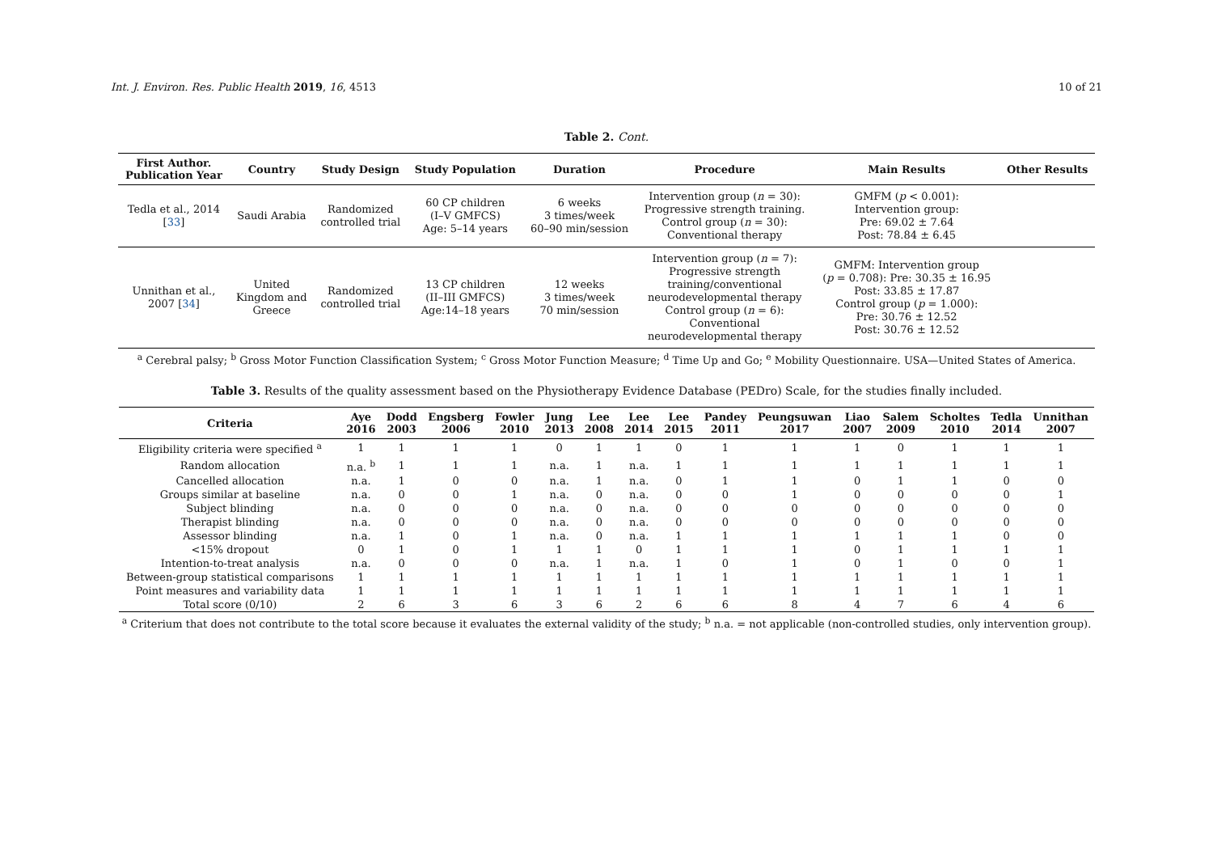Int. J. Environ. Res. Public Health 2019, 16, 4513 10 of 21
Table 2. Cont.
| First Author. Publication Year | Country | Study Design | Study Population | Duration | Procedure | Main Results | Other Results |
| --- | --- | --- | --- | --- | --- | --- | --- |
| Tedla et al., 2014 [ 33 ] | Saudi Arabia | Randomized controlled trial | 60 CP children (I–V GMFCS) Age: 5–14 years | 6 weeks 3 times/week 60–90 min/session | Intervention group ( n = 30): Progressive strength training. Control group ( n = 30): Conventional therapy | GMFM ( p < 0.001): Intervention group: Pre: 69.02 ± 7.64 Post: 78.84 ± 6.45 | |
| Unnithan et al., 2007 [ 34 ] | United Kingdom and Greece | Randomized controlled trial | 13 CP children (II–III GMFCS) Age:14–18 years | 12 weeks 3 times/week 70 min/session | Intervention group ( n = 7): Progressive strength training/conventional neurodevelopmental therapy Control group ( n = 6): Conventional neurodevelopmental therapy | GMFM: Intervention group ( p = 0.708): Pre: 30.35 ± 16.95 Post: 33.85 ± 17.87 Control group ( p = 1.000): Pre: 30.76 ± 12.52 Post: 30.76 ± 12.52 | |
<sup>a</sup> Cerebral palsy; <sup>b</sup> Gross Motor Function Classification System; <sup>c</sup> Gross Motor Function Measure; <sup>d</sup> Time Up and Go; <sup>e</sup> Mobility Questionnaire. USA—United States of America.
Table 3. Results of the quality assessment based on the Physiotherapy Evidence Database (PEDro) Scale, for the studies finally included.
| Criteria | Aye 2016 | Dodd 2003 | Engsberg 2006 | Fowler 2010 | Jung 2013 | Lee 2008 | Lee 2014 | Lee 2015 | Pandey 2011 | Peungsuwan 2017 | Liao 2007 | Salem 2009 | Scholtes 2010 | Tedla 2014 | Unnithan 2007 |
| --- | --- | --- | --- | --- | --- | --- | --- | --- | --- | --- | --- | --- | --- | --- | --- |
| Eligibility criteria were specified <sup>a</sup> | 1 | 1 | 1 | 1 | 0 | 1 | 1 | 0 | 1 | 1 | 1 | 0 | 1 | 1 | 1 |
| Random allocation | n.a. <sup>b</sup> | 1 | 1 | 1 | n.a. | 1 | n.a. | 1 | 1 | 1 | 1 | 1 | 1 | 1 | 1 |
| Cancelled allocation | n.a. | 1 | 0 | 0 | n.a. | 1 | n.a. | 0 | 1 | 1 | 0 | 1 | 1 | 0 | 0 |
| Groups similar at baseline | n.a. | 0 | 0 | 1 | n.a. | 0 | n.a. | 0 | 0 | 1 | 0 | 0 | 0 | 0 | 1 |
| Subject blinding | n.a. | 0 | 0 | 0 | n.a. | 0 | n.a. | 0 | 0 | 0 | 0 | 0 | 0 | 0 | 0 |
| Therapist blinding | n.a. | 0 | 0 | 0 | n.a. | 0 | n.a. | 0 | 0 | 0 | 0 | 0 | 0 | 0 | 0 |
| Assessor blinding | n.a. | 1 | 0 | 1 | n.a. | 0 | n.a. | 1 | 1 | 1 | 1 | 1 | 1 | 0 | 0 |
| <15% dropout | 0 | 1 | 0 | 1 | 1 | 1 | 0 | 1 | 1 | 1 | 0 | 1 | 1 | 1 | 1 |
| Intention-to-treat analysis | n.a. | 0 | 0 | 0 | n.a. | 1 | n.a. | 1 | 0 | 1 | 0 | 1 | 0 | 0 | 1 |
| Between-group statistical comparisons | 1 | 1 | 1 | 1 | 1 | 1 | 1 | 1 | 1 | 1 | 1 | 1 | 1 | 1 | 1 |
| Point measures and variability data | 1 | 1 | 1 | 1 | 1 | 1 | 1 | 1 | 1 | 1 | 1 | 1 | 1 | 1 | 1 |
| Total score (0/10) | 2 | 6 | 3 | 6 | 3 | 6 | 2 | 6 | 6 | 8 | 4 | 7 | 6 | 4 | 6 |
<sup>a</sup> Criterium that does not contribute to the total score because it evaluates the external validity of the study; <sup>b</sup> n.a. = not applicable (non-controlled studies, only intervention group).